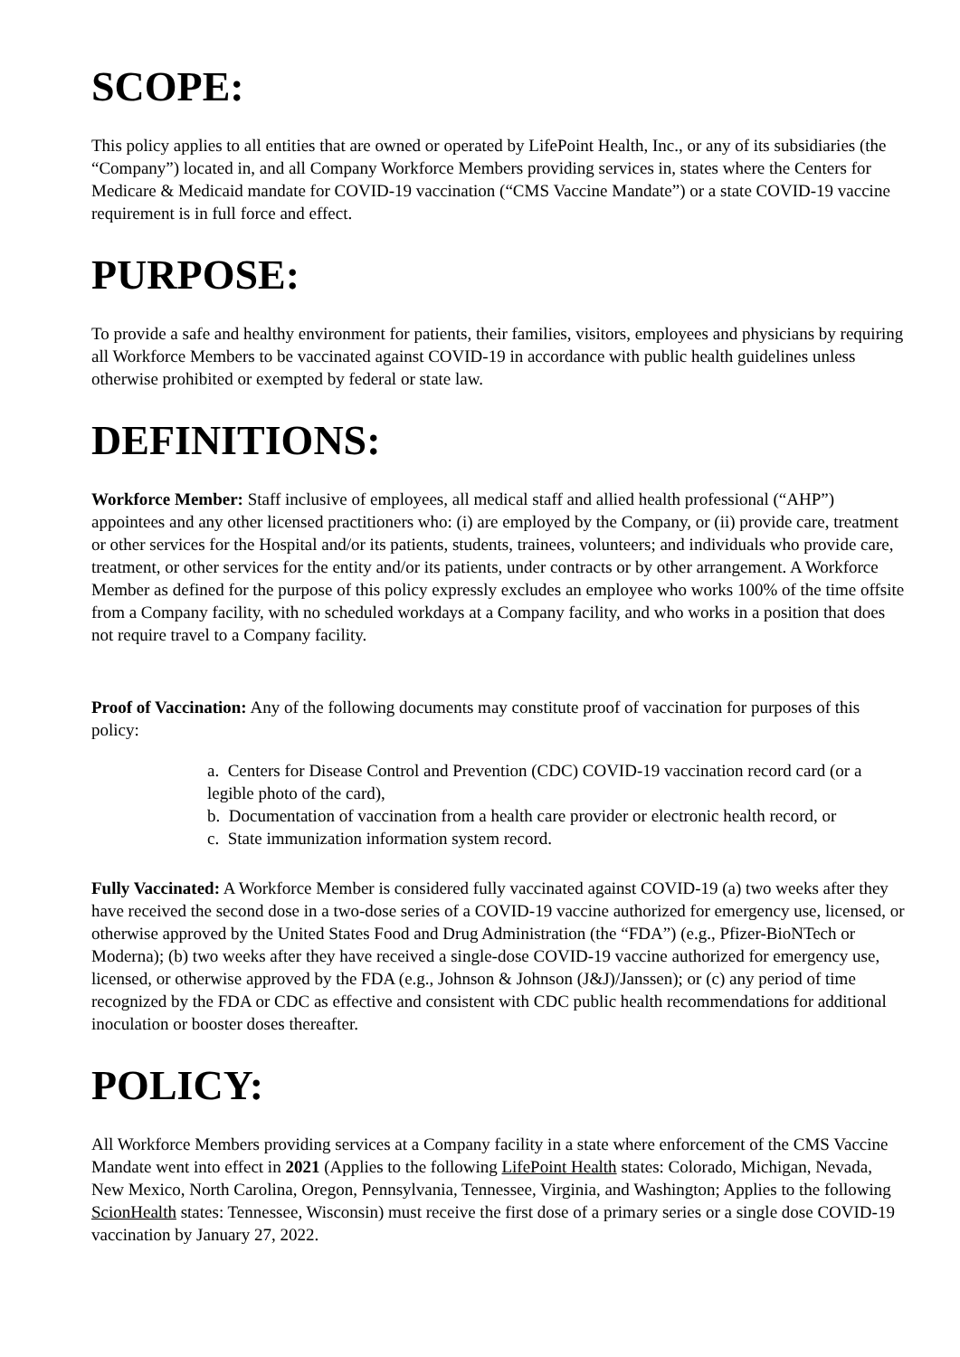SCOPE:
This policy applies to all entities that are owned or operated by LifePoint Health, Inc., or any of its subsidiaries (the “Company”) located in, and all Company Workforce Members providing services in, states where the Centers for Medicare & Medicaid mandate for COVID-19 vaccination (“CMS Vaccine Mandate”) or a state COVID-19 vaccine requirement is in full force and effect.
PURPOSE:
To provide a safe and healthy environment for patients, their families, visitors, employees and physicians by requiring all Workforce Members to be vaccinated against COVID-19 in accordance with public health guidelines unless otherwise prohibited or exempted by federal or state law.
DEFINITIONS:
Workforce Member: Staff inclusive of employees, all medical staff and allied health professional (“AHP”) appointees and any other licensed practitioners who: (i) are employed by the Company, or (ii) provide care, treatment or other services for the Hospital and/or its patients, students, trainees, volunteers; and individuals who provide care, treatment, or other services for the entity and/or its patients, under contracts or by other arrangement. A Workforce Member as defined for the purpose of this policy expressly excludes an employee who works 100% of the time offsite from a Company facility, with no scheduled workdays at a Company facility, and who works in a position that does not require travel to a Company facility.
Proof of Vaccination: Any of the following documents may constitute proof of vaccination for purposes of this policy:
a. Centers for Disease Control and Prevention (CDC) COVID-19 vaccination record card (or a legible photo of the card),
b. Documentation of vaccination from a health care provider or electronic health record, or
c. State immunization information system record.
Fully Vaccinated: A Workforce Member is considered fully vaccinated against COVID-19 (a) two weeks after they have received the second dose in a two-dose series of a COVID-19 vaccine authorized for emergency use, licensed, or otherwise approved by the United States Food and Drug Administration (the “FDA”) (e.g., Pfizer-BioNTech or Moderna); (b) two weeks after they have received a single-dose COVID-19 vaccine authorized for emergency use, licensed, or otherwise approved by the FDA (e.g., Johnson & Johnson (J&J)/Janssen); or (c) any period of time recognized by the FDA or CDC as effective and consistent with CDC public health recommendations for additional inoculation or booster doses thereafter.
POLICY:
All Workforce Members providing services at a Company facility in a state where enforcement of the CMS Vaccine Mandate went into effect in 2021 (Applies to the following LifePoint Health states: Colorado, Michigan, Nevada, New Mexico, North Carolina, Oregon, Pennsylvania, Tennessee, Virginia, and Washington; Applies to the following ScionHealth states: Tennessee, Wisconsin) must receive the first dose of a primary series or a single dose COVID-19 vaccination by January 27, 2022.